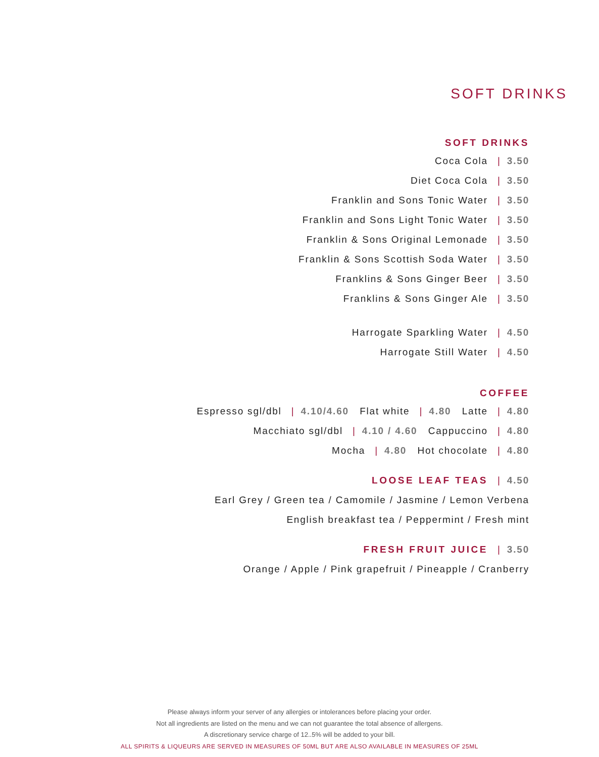SOFT DRINKS
SOFT DRINKS
Coca Cola | 3.50
Diet Coca Cola | 3.50
Franklin and Sons Tonic Water | 3.50
Franklin and Sons Light Tonic Water | 3.50
Franklin & Sons Original Lemonade | 3.50
Franklin & Sons Scottish Soda Water | 3.50
Franklins & Sons Ginger Beer | 3.50
Franklins & Sons Ginger Ale | 3.50
Harrogate Sparkling Water | 4.50
Harrogate Still Water | 4.50
COFFEE
Espresso sgl/dbl | 4.10/4.60 Flat white | 4.80 Latte | 4.80
Macchiato sgl/dbl | 4.10 / 4.60 Cappuccino | 4.80
Mocha | 4.80 Hot chocolate | 4.80
LOOSE LEAF TEAS | 4.50
Earl Grey / Green tea / Camomile / Jasmine / Lemon Verbena
English breakfast tea / Peppermint / Fresh mint
FRESH FRUIT JUICE | 3.50
Orange / Apple / Pink grapefruit / Pineapple / Cranberry
Please always inform your server of any allergies or intolerances before placing your order.
Not all ingredients are listed on the menu and we can not guarantee the total absence of allergens.
A discretionary service charge of 12..5% will be added to your bill.
ALL SPIRITS & LIQUEURS ARE SERVED IN MEASURES OF 50ML BUT ARE ALSO AVAILABLE IN MEASURES OF 25ML